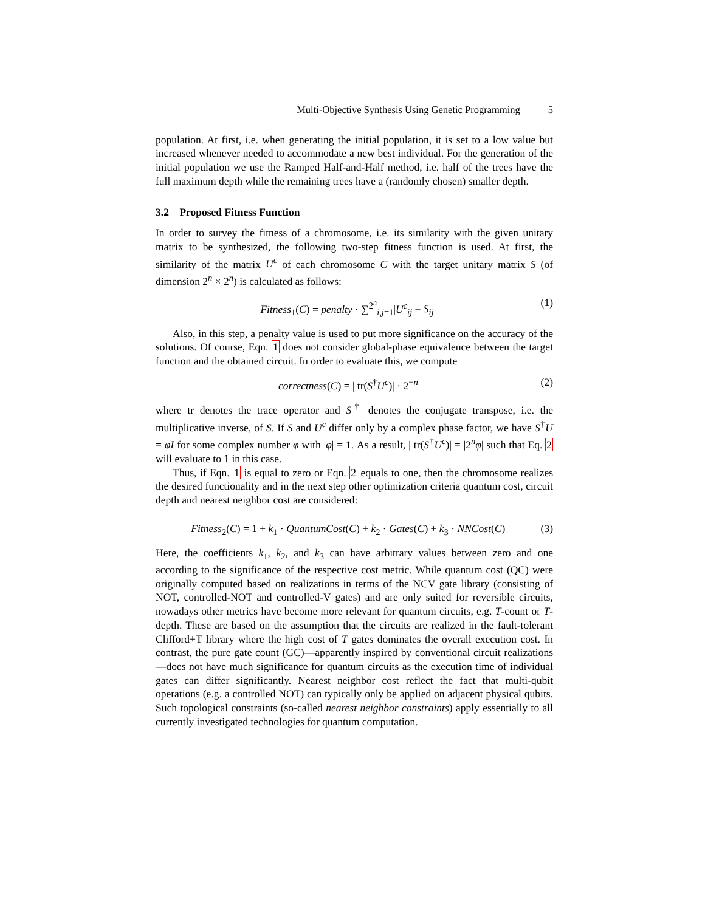Multi-Objective Synthesis Using Genetic Programming 5
population. At first, i.e. when generating the initial population, it is set to a low value but increased whenever needed to accommodate a new best individual. For the generation of the initial population we use the Ramped Half-and-Half method, i.e. half of the trees have the full maximum depth while the remaining trees have a (randomly chosen) smaller depth.
3.2 Proposed Fitness Function
In order to survey the fitness of a chromosome, i.e. its similarity with the given unitary matrix to be synthesized, the following two-step fitness function is used. At first, the similarity of the matrix U<sup>c</sup> of each chromosome C with the target unitary matrix S (of dimension 2<sup>n</sup> × 2<sup>n</sup>) is calculated as follows:
Fitness<sub>1</sub>(C) = penalty · ∑<sup>2<sup>n</sup></sup><sub>i,j=1</sub>|U<sup>c</sup><sub>ij</sub> − S<sub>ij</sub>| (1)
Also, in this step, a penalty value is used to put more significance on the accuracy of the solutions. Of course, Eqn. 1 does not consider global-phase equivalence between the target function and the obtained circuit. In order to evaluate this, we compute
correctness(C) = | tr(S<sup>†</sup>U<sup>c</sup>)| · 2<sup>−n</sup> (2)
where tr denotes the trace operator and S<sup>†</sup> denotes the conjugate transpose, i.e. the multiplicative inverse, of S. If S and U<sup>c</sup> differ only by a complex phase factor, we have S<sup>†</sup>U = φI for some complex number φ with |φ| = 1. As a result, | tr(S<sup>†</sup>U<sup>c</sup>)| = |2<sup>n</sup>φ| such that Eq. 2 will evaluate to 1 in this case.
Thus, if Eqn. 1 is equal to zero or Eqn. 2 equals to one, then the chromosome realizes the desired functionality and in the next step other optimization criteria quantum cost, circuit depth and nearest neighbor cost are considered:
Fitness<sub>2</sub>(C) = 1 + k<sub>1</sub> · QuantumCost(C) + k<sub>2</sub> · Gates(C) + k<sub>3</sub> · NNCost(C) (3)
Here, the coefficients k<sub>1</sub>, k<sub>2</sub>, and k<sub>3</sub> can have arbitrary values between zero and one according to the significance of the respective cost metric. While quantum cost (QC) were originally computed based on realizations in terms of the NCV gate library (consisting of NOT, controlled-NOT and controlled-V gates) and are only suited for reversible circuits, nowadays other metrics have become more relevant for quantum circuits, e.g. T-count or T-depth. These are based on the assumption that the circuits are realized in the fault-tolerant Clifford+T library where the high cost of T gates dominates the overall execution cost. In contrast, the pure gate count (GC)—apparently inspired by conventional circuit realizations—does not have much significance for quantum circuits as the execution time of individual gates can differ significantly. Nearest neighbor cost reflect the fact that multi-qubit operations (e.g. a controlled NOT) can typically only be applied on adjacent physical qubits. Such topological constraints (so-called nearest neighbor constraints) apply essentially to all currently investigated technologies for quantum computation.